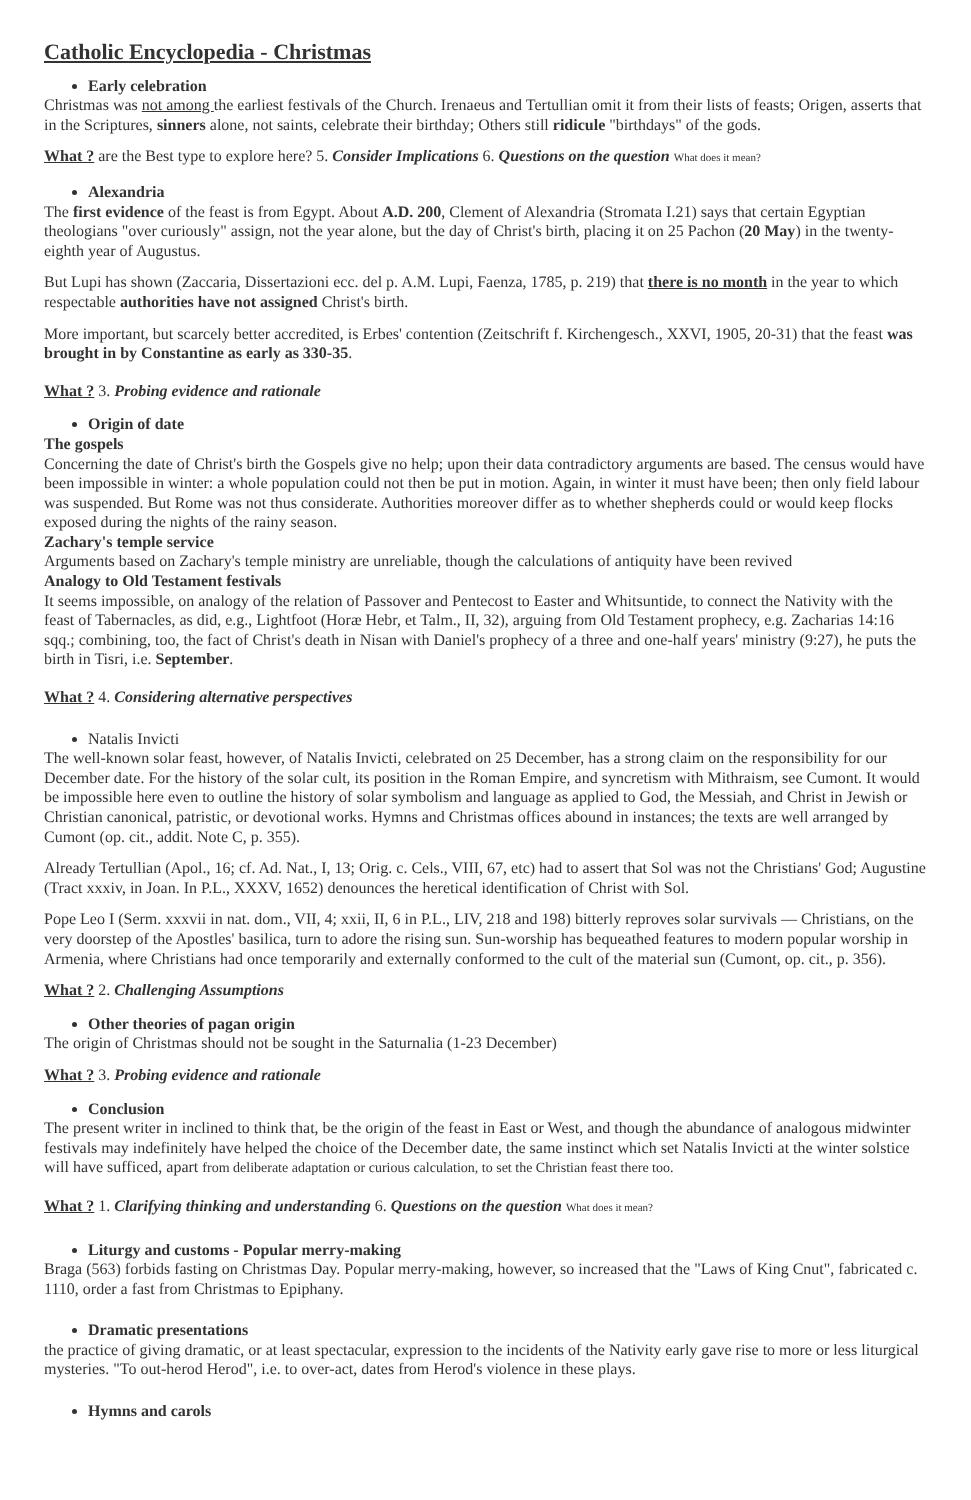Catholic Encyclopedia - Christmas
Early celebration
Christmas was not among the earliest festivals of the Church. Irenaeus and Tertullian omit it from their lists of feasts; Origen, asserts that in the Scriptures, sinners alone, not saints, celebrate their birthday; Others still ridicule "birthdays" of the gods.
What ? are the Best type to explore here? 5. Consider Implications 6. Questions on the question What does it mean?
Alexandria
The first evidence of the feast is from Egypt. About A.D. 200, Clement of Alexandria (Stromata I.21) says that certain Egyptian theologians "over curiously" assign, not the year alone, but the day of Christ's birth, placing it on 25 Pachon (20 May) in the twenty-eighth year of Augustus.
But Lupi has shown (Zaccaria, Dissertazioni ecc. del p. A.M. Lupi, Faenza, 1785, p. 219) that there is no month in the year to which respectable authorities have not assigned Christ's birth.
More important, but scarcely better accredited, is Erbes' contention (Zeitschrift f. Kirchengesch., XXVI, 1905, 20-31) that the feast was brought in by Constantine as early as 330-35.
What ? 3. Probing evidence and rationale
Origin of date
The gospels
Concerning the date of Christ's birth the Gospels give no help; upon their data contradictory arguments are based. The census would have been impossible in winter: a whole population could not then be put in motion. Again, in winter it must have been; then only field labour was suspended. But Rome was not thus considerate. Authorities moreover differ as to whether shepherds could or would keep flocks exposed during the nights of the rainy season.
Zachary's temple service
Arguments based on Zachary's temple ministry are unreliable, though the calculations of antiquity have been revived
Analogy to Old Testament festivals
It seems impossible, on analogy of the relation of Passover and Pentecost to Easter and Whitsuntide, to connect the Nativity with the feast of Tabernacles, as did, e.g., Lightfoot (Horæ Hebr, et Talm., II, 32), arguing from Old Testament prophecy, e.g. Zacharias 14:16 sqq.; combining, too, the fact of Christ's death in Nisan with Daniel's prophecy of a three and one-half years' ministry (9:27), he puts the birth in Tisri, i.e. September.
What ? 4. Considering alternative perspectives
Natalis Invicti
The well-known solar feast, however, of Natalis Invicti, celebrated on 25 December, has a strong claim on the responsibility for our December date. For the history of the solar cult, its position in the Roman Empire, and syncretism with Mithraism, see Cumont. It would be impossible here even to outline the history of solar symbolism and language as applied to God, the Messiah, and Christ in Jewish or Christian canonical, patristic, or devotional works. Hymns and Christmas offices abound in instances; the texts are well arranged by Cumont (op. cit., addit. Note C, p. 355).
Already Tertullian (Apol., 16; cf. Ad. Nat., I, 13; Orig. c. Cels., VIII, 67, etc) had to assert that Sol was not the Christians' God; Augustine (Tract xxxiv, in Joan. In P.L., XXXV, 1652) denounces the heretical identification of Christ with Sol.
Pope Leo I (Serm. xxxvii in nat. dom., VII, 4; xxii, II, 6 in P.L., LIV, 218 and 198) bitterly reproves solar survivals — Christians, on the very doorstep of the Apostles' basilica, turn to adore the rising sun. Sun-worship has bequeathed features to modern popular worship in Armenia, where Christians had once temporarily and externally conformed to the cult of the material sun (Cumont, op. cit., p. 356).
What ? 2. Challenging Assumptions
Other theories of pagan origin
The origin of Christmas should not be sought in the Saturnalia (1-23 December)
What ? 3. Probing evidence and rationale
Conclusion
The present writer in inclined to think that, be the origin of the feast in East or West, and though the abundance of analogous midwinter festivals may indefinitely have helped the choice of the December date, the same instinct which set Natalis Invicti at the winter solstice will have sufficed, apart from deliberate adaptation or curious calculation, to set the Christian feast there too.
What ? 1. Clarifying thinking and understanding 6. Questions on the question What does it mean?
Liturgy and customs - Popular merry-making
Braga (563) forbids fasting on Christmas Day. Popular merry-making, however, so increased that the "Laws of King Cnut", fabricated c. 1110, order a fast from Christmas to Epiphany.
Dramatic presentations
the practice of giving dramatic, or at least spectacular, expression to the incidents of the Nativity early gave rise to more or less liturgical mysteries. "To out-herod Herod", i.e. to over-act, dates from Herod's violence in these plays.
Hymns and carols